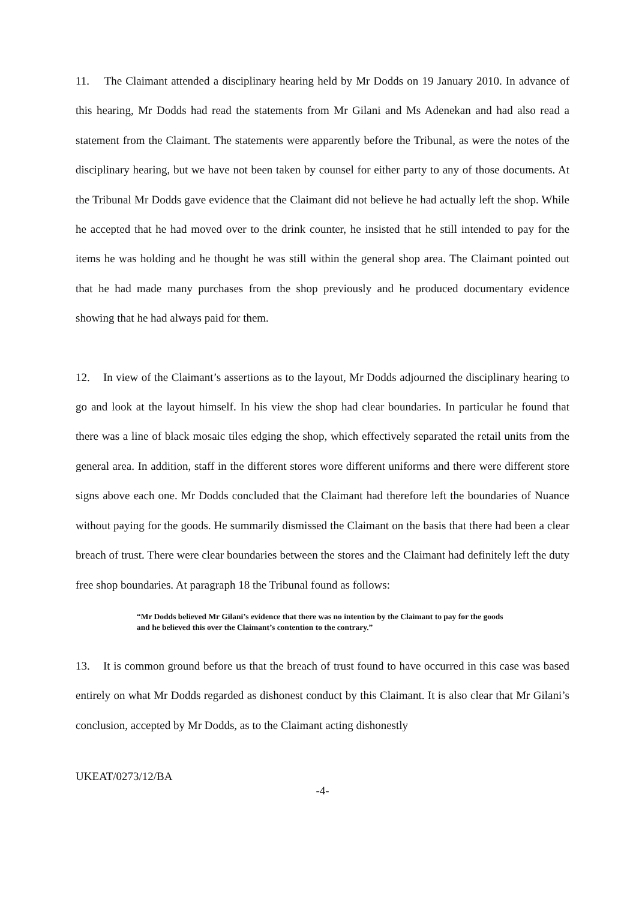11. The Claimant attended a disciplinary hearing held by Mr Dodds on 19 January 2010. In advance of this hearing, Mr Dodds had read the statements from Mr Gilani and Ms Adenekan and had also read a statement from the Claimant. The statements were apparently before the Tribunal, as were the notes of the disciplinary hearing, but we have not been taken by counsel for either party to any of those documents. At the Tribunal Mr Dodds gave evidence that the Claimant did not believe he had actually left the shop. While he accepted that he had moved over to the drink counter, he insisted that he still intended to pay for the items he was holding and he thought he was still within the general shop area. The Claimant pointed out that he had made many purchases from the shop previously and he produced documentary evidence showing that he had always paid for them.
12. In view of the Claimant’s assertions as to the layout, Mr Dodds adjourned the disciplinary hearing to go and look at the layout himself. In his view the shop had clear boundaries. In particular he found that there was a line of black mosaic tiles edging the shop, which effectively separated the retail units from the general area. In addition, staff in the different stores wore different uniforms and there were different store signs above each one. Mr Dodds concluded that the Claimant had therefore left the boundaries of Nuance without paying for the goods. He summarily dismissed the Claimant on the basis that there had been a clear breach of trust. There were clear boundaries between the stores and the Claimant had definitely left the duty free shop boundaries. At paragraph 18 the Tribunal found as follows:
“Mr Dodds believed Mr Gilani’s evidence that there was no intention by the Claimant to pay for the goods and he believed this over the Claimant’s contention to the contrary.”
13. It is common ground before us that the breach of trust found to have occurred in this case was based entirely on what Mr Dodds regarded as dishonest conduct by this Claimant. It is also clear that Mr Gilani’s conclusion, accepted by Mr Dodds, as to the Claimant acting dishonestly
UKEAT/0273/12/BA
-4-